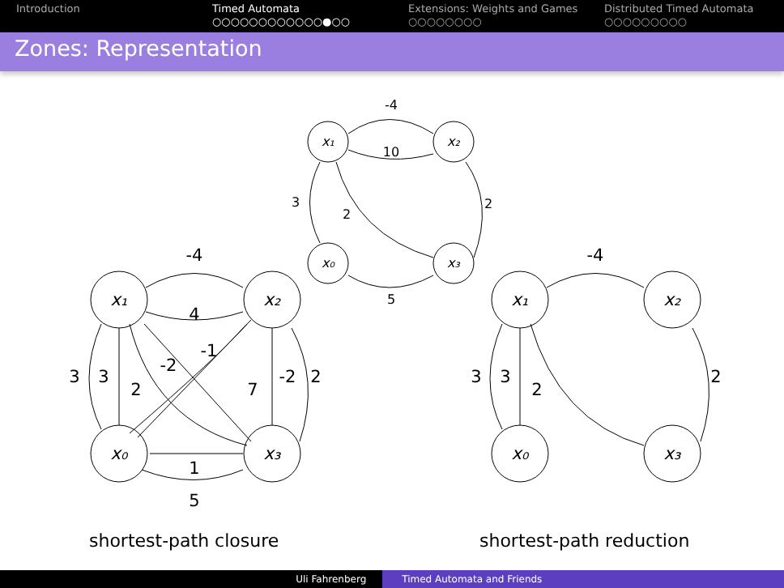Introduction Timed Automata
○○○○○○○○○○○○●○○
Extensions: Weights and Games
○○○○○○○○
Distributed Timed Automata
○○○○○○○○○
Zones: Representation
-4
10
3
2
2
5
x₁
x₂
x₀
x₃
-4
4
3
3
2
-2
-1
7
-2
2
1
5
x₁
x₂
x₀
x₃
-4
3
3
2
2
x₁
x₂
x₀
x₃
shortest-path closure shortest-path reduction
Uli Fahrenberg Timed Automata and Friends